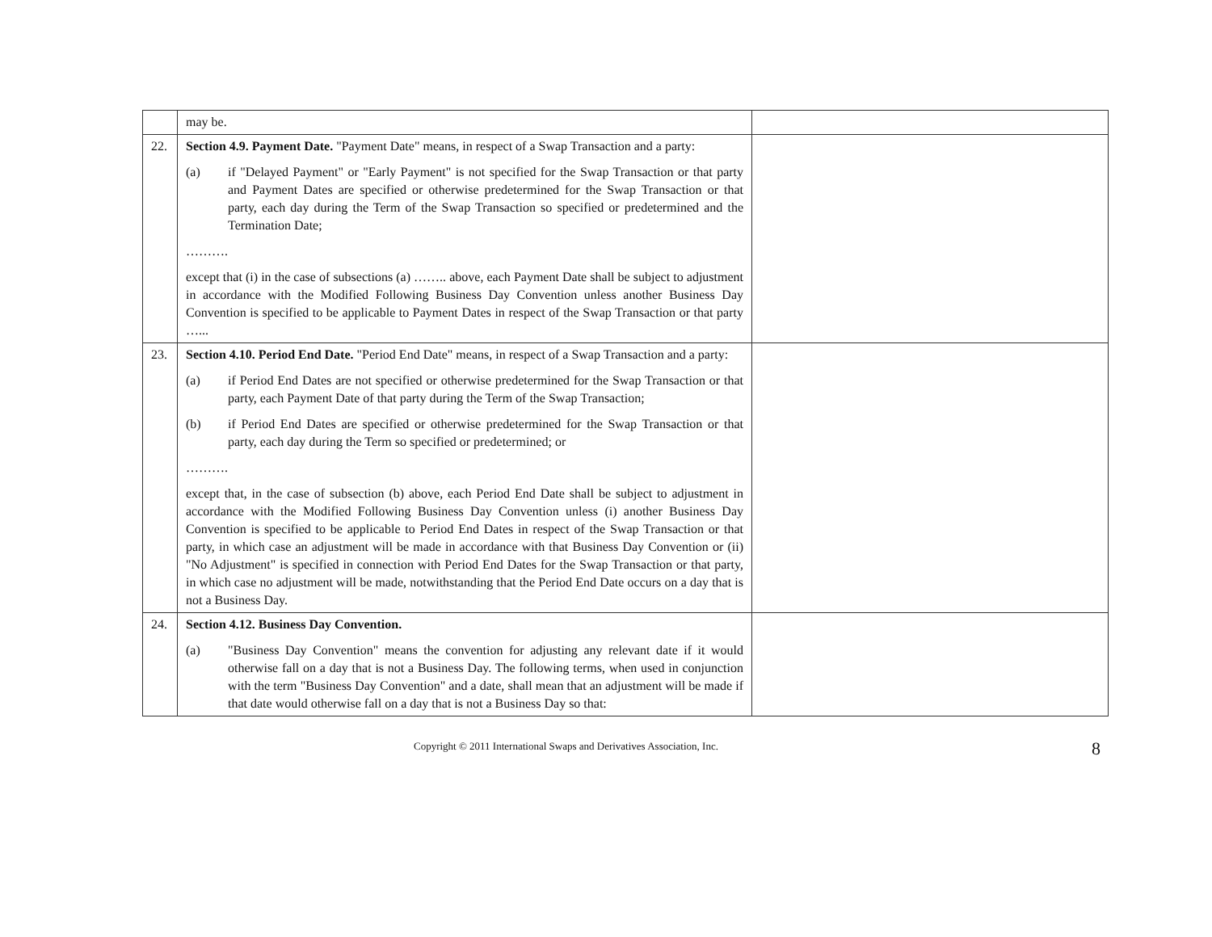| | may be. | |
| 22. | Section 4.9. Payment Date. "Payment Date" means, in respect of a Swap Transaction and a party: (a) if "Delayed Payment" or "Early Payment" is not specified for the Swap Transaction or that party and Payment Dates are specified or otherwise predetermined for the Swap Transaction or that party, each day during the Term of the Swap Transaction so specified or predetermined and the Termination Date; ………. except that (i) in the case of subsections (a) …….. above, each Payment Date shall be subject to adjustment in accordance with the Modified Following Business Day Convention unless another Business Day Convention is specified to be applicable to Payment Dates in respect of the Swap Transaction or that party …... | |
| 23. | Section 4.10. Period End Date. "Period End Date" means, in respect of a Swap Transaction and a party: (a) if Period End Dates are not specified or otherwise predetermined for the Swap Transaction or that party, each Payment Date of that party during the Term of the Swap Transaction; (b) if Period End Dates are specified or otherwise predetermined for the Swap Transaction or that party, each day during the Term so specified or predetermined; or ………. except that, in the case of subsection (b) above, each Period End Date shall be subject to adjustment in accordance with the Modified Following Business Day Convention unless (i) another Business Day Convention is specified to be applicable to Period End Dates in respect of the Swap Transaction or that party, in which case an adjustment will be made in accordance with that Business Day Convention or (ii) "No Adjustment" is specified in connection with Period End Dates for the Swap Transaction or that party, in which case no adjustment will be made, notwithstanding that the Period End Date occurs on a day that is not a Business Day. | |
| 24. | Section 4.12. Business Day Convention. (a) "Business Day Convention" means the convention for adjusting any relevant date if it would otherwise fall on a day that is not a Business Day. The following terms, when used in conjunction with the term "Business Day Convention" and a date, shall mean that an adjustment will be made if that date would otherwise fall on a day that is not a Business Day so that: | |
Copyright © 2011 International Swaps and Derivatives Association, Inc. 8